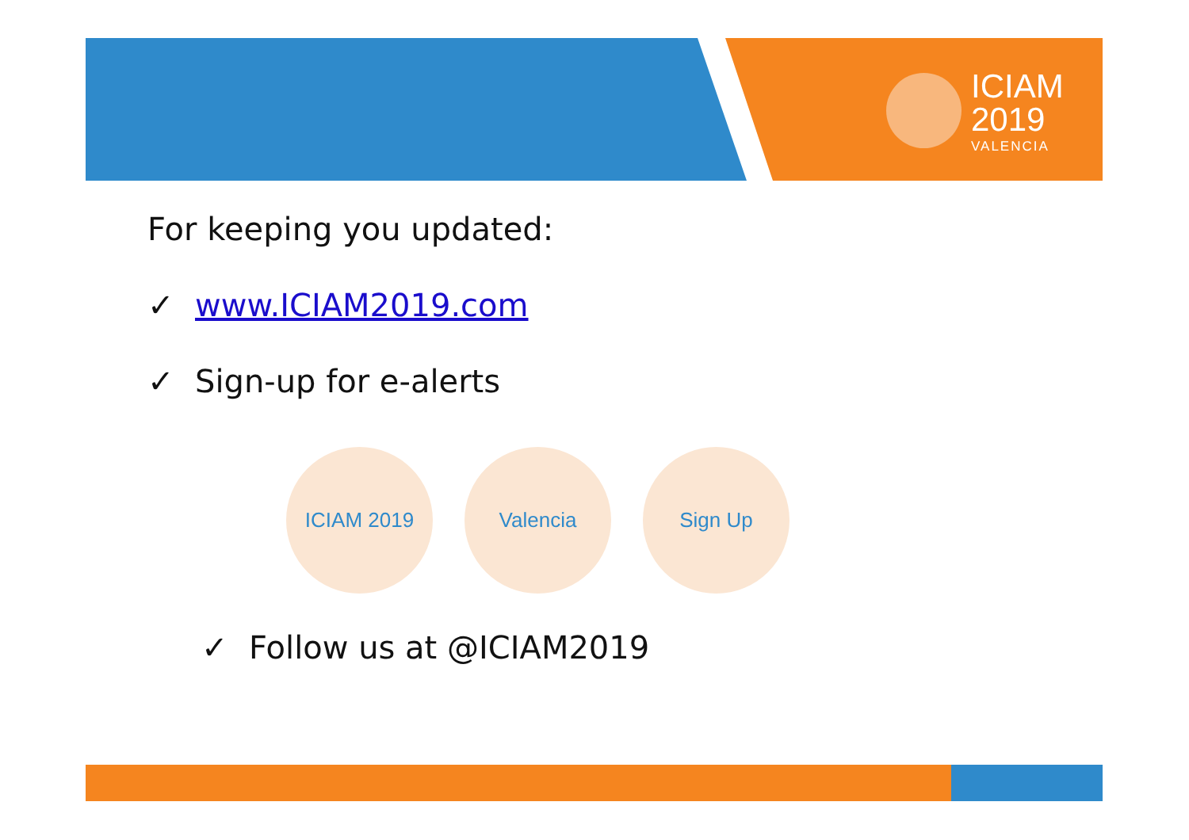ICIAM
2019
VALENCIA
For keeping you updated:
✓ www.ICIAM2019.com
✓ Sign-up for e-alerts
ICIAM 2019 Valencia Sign Up
✓ Follow us at @ICIAM2019